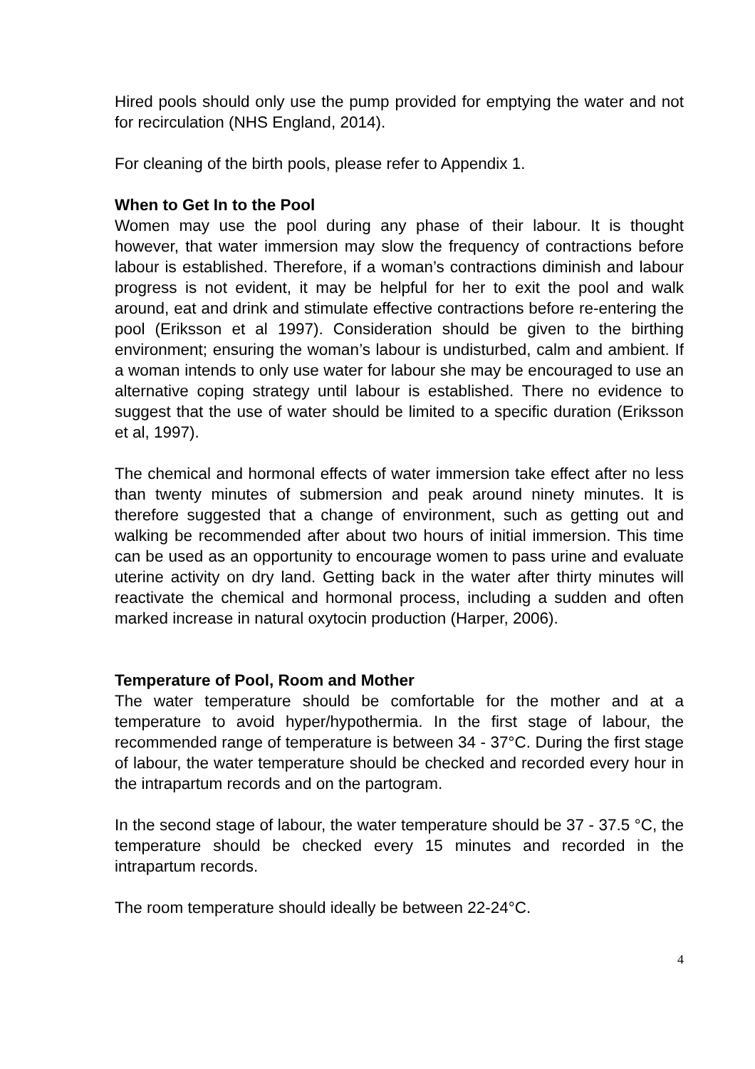Hired pools should only use the pump provided for emptying the water and not for recirculation (NHS England, 2014).
For cleaning of the birth pools, please refer to Appendix 1.
When to Get In to the Pool
Women may use the pool during any phase of their labour. It is thought however, that water immersion may slow the frequency of contractions before labour is established. Therefore, if a woman’s contractions diminish and labour progress is not evident, it may be helpful for her to exit the pool and walk around, eat and drink and stimulate effective contractions before re-entering the pool (Eriksson et al 1997). Consideration should be given to the birthing environment; ensuring the woman’s labour is undisturbed, calm and ambient. If a woman intends to only use water for labour she may be encouraged to use an alternative coping strategy until labour is established. There no evidence to suggest that the use of water should be limited to a specific duration (Eriksson et al, 1997).
The chemical and hormonal effects of water immersion take effect after no less than twenty minutes of submersion and peak around ninety minutes. It is therefore suggested that a change of environment, such as getting out and walking be recommended after about two hours of initial immersion. This time can be used as an opportunity to encourage women to pass urine and evaluate uterine activity on dry land. Getting back in the water after thirty minutes will reactivate the chemical and hormonal process, including a sudden and often marked increase in natural oxytocin production (Harper, 2006).
Temperature of Pool, Room and Mother
The water temperature should be comfortable for the mother and at a temperature to avoid hyper/hypothermia. In the first stage of labour, the recommended range of temperature is between 34 - 37°C. During the first stage of labour, the water temperature should be checked and recorded every hour in the intrapartum records and on the partogram.
In the second stage of labour, the water temperature should be 37 - 37.5 °C, the temperature should be checked every 15 minutes and recorded in the intrapartum records.
The room temperature should ideally be between 22-24°C.
4